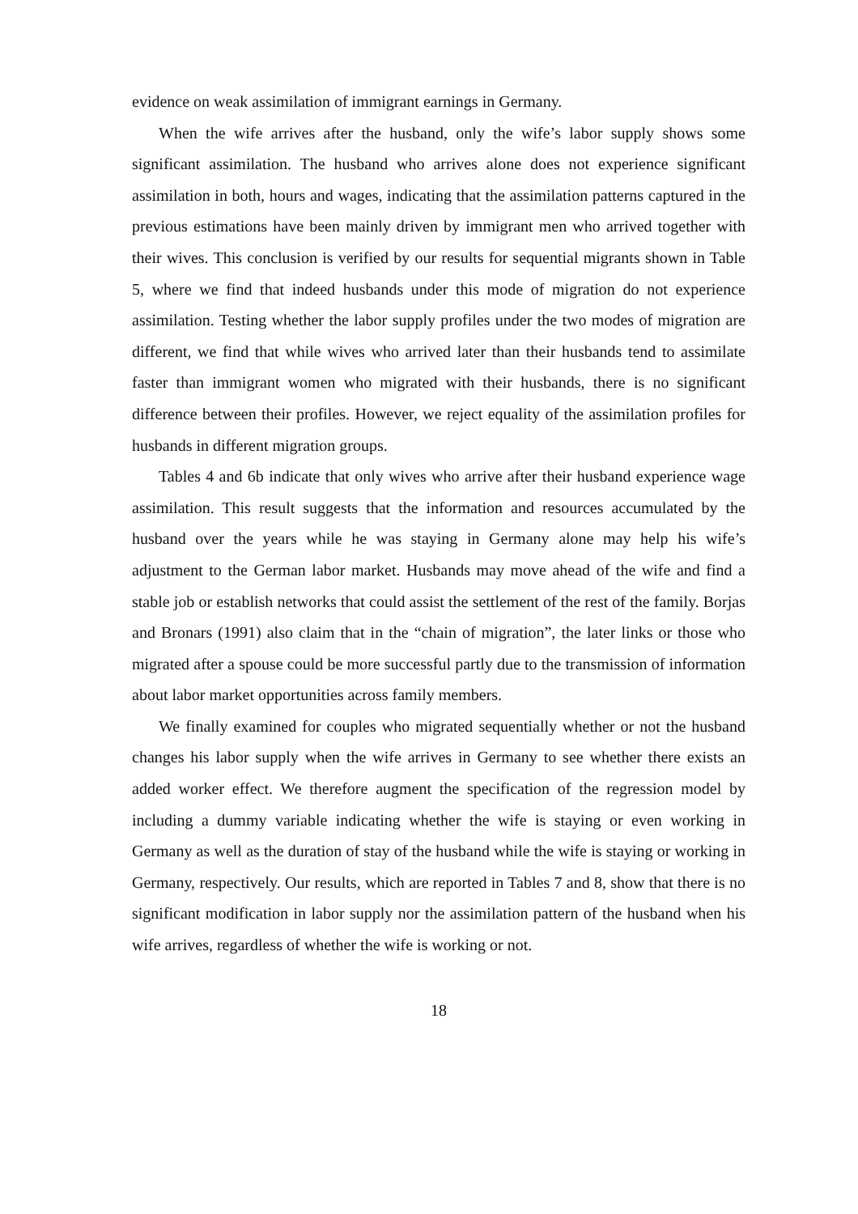evidence on weak assimilation of immigrant earnings in Germany.
When the wife arrives after the husband, only the wife’s labor supply shows some significant assimilation. The husband who arrives alone does not experience significant assimilation in both, hours and wages, indicating that the assimilation patterns captured in the previous estimations have been mainly driven by immigrant men who arrived together with their wives. This conclusion is verified by our results for sequential migrants shown in Table 5, where we find that indeed husbands under this mode of migration do not experience assimilation. Testing whether the labor supply profiles under the two modes of migration are different, we find that while wives who arrived later than their husbands tend to assimilate faster than immigrant women who migrated with their husbands, there is no significant difference between their profiles. However, we reject equality of the assimilation profiles for husbands in different migration groups.
Tables 4 and 6b indicate that only wives who arrive after their husband experience wage assimilation. This result suggests that the information and resources accumulated by the husband over the years while he was staying in Germany alone may help his wife’s adjustment to the German labor market. Husbands may move ahead of the wife and find a stable job or establish networks that could assist the settlement of the rest of the family. Borjas and Bronars (1991) also claim that in the “chain of migration”, the later links or those who migrated after a spouse could be more successful partly due to the transmission of information about labor market opportunities across family members.
We finally examined for couples who migrated sequentially whether or not the husband changes his labor supply when the wife arrives in Germany to see whether there exists an added worker effect. We therefore augment the specification of the regression model by including a dummy variable indicating whether the wife is staying or even working in Germany as well as the duration of stay of the husband while the wife is staying or working in Germany, respectively. Our results, which are reported in Tables 7 and 8, show that there is no significant modification in labor supply nor the assimilation pattern of the husband when his wife arrives, regardless of whether the wife is working or not.
18